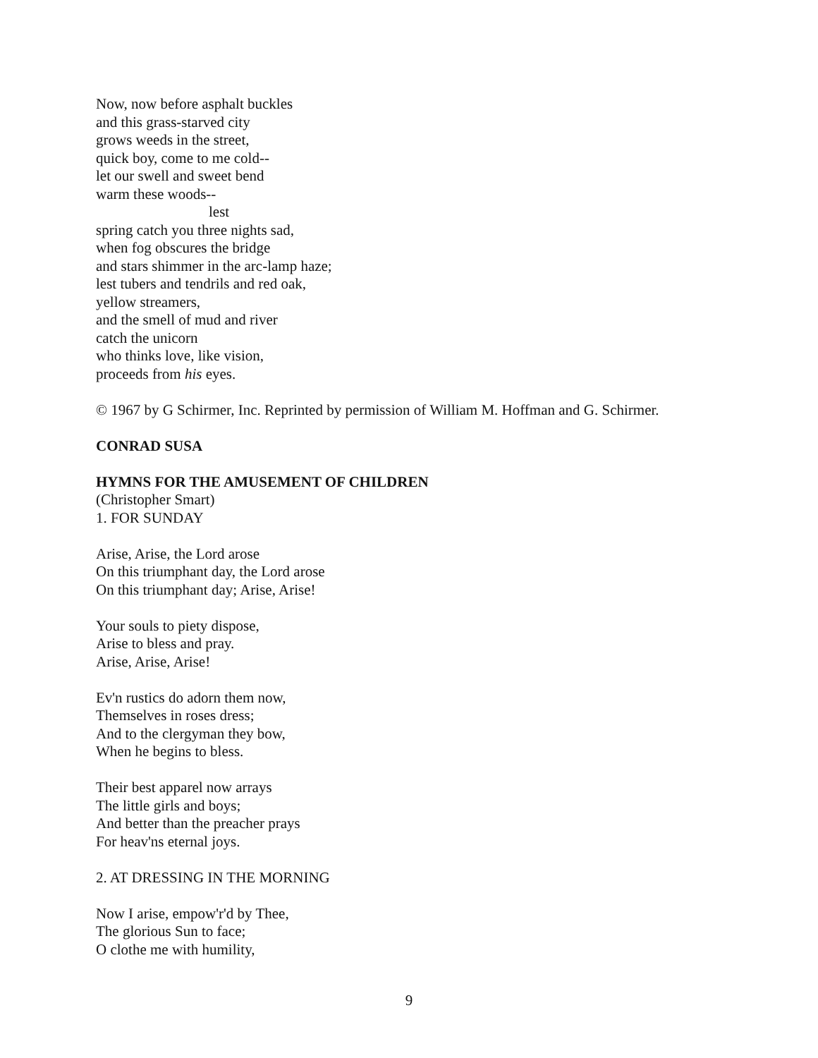Now, now before asphalt buckles
and this grass-starved city
grows weeds in the street,
quick boy, come to me cold--
let our swell and sweet bend
warm these woods--
lest
spring catch you three nights sad,
when fog obscures the bridge
and stars shimmer in the arc-lamp haze;
lest tubers and tendrils and red oak,
yellow streamers,
and the smell of mud and river
catch the unicorn
who thinks love, like vision,
proceeds from his eyes.
© 1967 by G Schirmer, Inc. Reprinted by permission of William M. Hoffman and G. Schirmer.
CONRAD SUSA
HYMNS FOR THE AMUSEMENT OF CHILDREN
(Christopher Smart)
1. FOR SUNDAY
Arise, Arise, the Lord arose
On this triumphant day, the Lord arose
On this triumphant day; Arise, Arise!
Your souls to piety dispose,
Arise to bless and pray.
Arise, Arise, Arise!
Ev'n rustics do adorn them now,
Themselves in roses dress;
And to the clergyman they bow,
When he begins to bless.
Their best apparel now arrays
The little girls and boys;
And better than the preacher prays
For heav'ns eternal joys.
2. AT DRESSING IN THE MORNING
Now I arise, empow'r'd by Thee,
The glorious Sun to face;
O clothe me with humility,
9